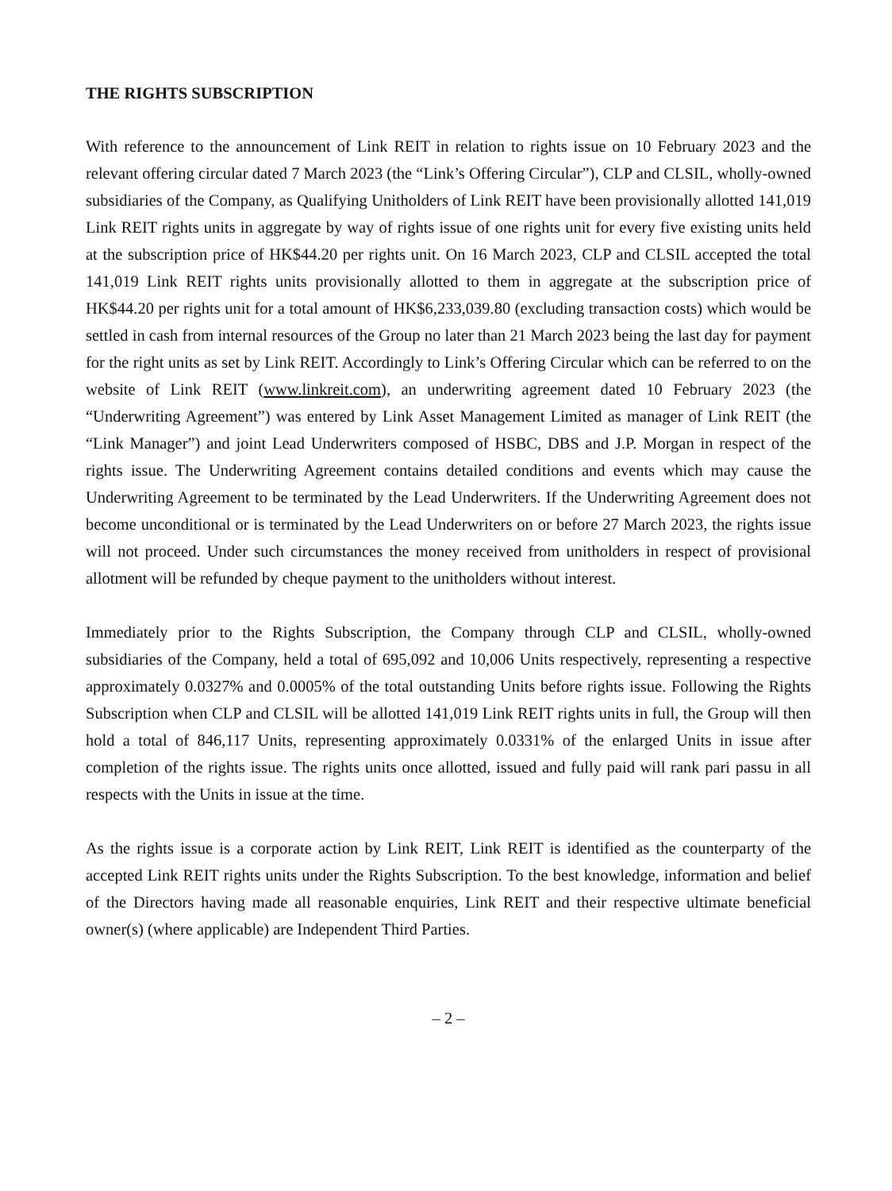THE RIGHTS SUBSCRIPTION
With reference to the announcement of Link REIT in relation to rights issue on 10 February 2023 and the relevant offering circular dated 7 March 2023 (the “Link’s Offering Circular”), CLP and CLSIL, wholly-owned subsidiaries of the Company, as Qualifying Unitholders of Link REIT have been provisionally allotted 141,019 Link REIT rights units in aggregate by way of rights issue of one rights unit for every five existing units held at the subscription price of HK$44.20 per rights unit. On 16 March 2023, CLP and CLSIL accepted the total 141,019 Link REIT rights units provisionally allotted to them in aggregate at the subscription price of HK$44.20 per rights unit for a total amount of HK$6,233,039.80 (excluding transaction costs) which would be settled in cash from internal resources of the Group no later than 21 March 2023 being the last day for payment for the right units as set by Link REIT. Accordingly to Link’s Offering Circular which can be referred to on the website of Link REIT (www.linkreit.com), an underwriting agreement dated 10 February 2023 (the “Underwriting Agreement”) was entered by Link Asset Management Limited as manager of Link REIT (the “Link Manager”) and joint Lead Underwriters composed of HSBC, DBS and J.P. Morgan in respect of the rights issue. The Underwriting Agreement contains detailed conditions and events which may cause the Underwriting Agreement to be terminated by the Lead Underwriters. If the Underwriting Agreement does not become unconditional or is terminated by the Lead Underwriters on or before 27 March 2023, the rights issue will not proceed. Under such circumstances the money received from unitholders in respect of provisional allotment will be refunded by cheque payment to the unitholders without interest.
Immediately prior to the Rights Subscription, the Company through CLP and CLSIL, wholly-owned subsidiaries of the Company, held a total of 695,092 and 10,006 Units respectively, representing a respective approximately 0.0327% and 0.0005% of the total outstanding Units before rights issue. Following the Rights Subscription when CLP and CLSIL will be allotted 141,019 Link REIT rights units in full, the Group will then hold a total of 846,117 Units, representing approximately 0.0331% of the enlarged Units in issue after completion of the rights issue. The rights units once allotted, issued and fully paid will rank pari passu in all respects with the Units in issue at the time.
As the rights issue is a corporate action by Link REIT, Link REIT is identified as the counterparty of the accepted Link REIT rights units under the Rights Subscription. To the best knowledge, information and belief of the Directors having made all reasonable enquiries, Link REIT and their respective ultimate beneficial owner(s) (where applicable) are Independent Third Parties.
– 2 –